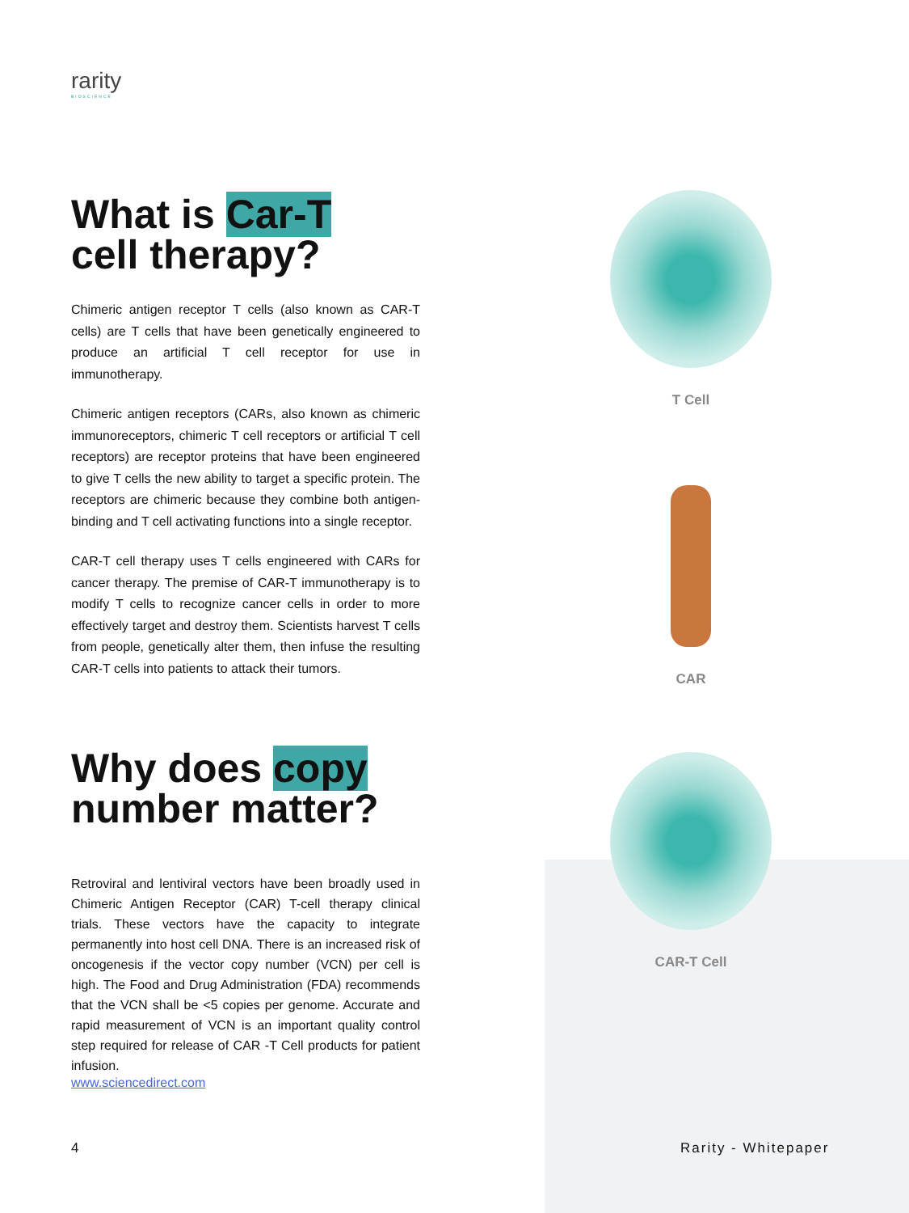rarity
BIOSCIENCE
What is Car-T
cell therapy?
Chimeric antigen receptor T cells (also known as CAR-T cells) are T cells that have been genetically engineered to produce an artificial T cell receptor for use in immunotherapy.
Chimeric antigen receptors (CARs, also known as chimeric immunoreceptors, chimeric T cell receptors or artificial T cell receptors) are receptor proteins that have been engineered to give T cells the new ability to target a specific protein. The receptors are chimeric because they combine both antigen-binding and T cell activating functions into a single receptor.
CAR-T cell therapy uses T cells engineered with CARs for cancer therapy. The premise of CAR-T immunotherapy is to modify T cells to recognize cancer cells in order to more effectively target and destroy them. Scientists harvest T cells from people, genetically alter them, then infuse the resulting CAR-T cells into patients to attack their tumors.
Why does copy
number matter?
Retroviral and lentiviral vectors have been broadly used in Chimeric Antigen Receptor (CAR) T-cell therapy clinical trials. These vectors have the capacity to integrate permanently into host cell DNA. There is an increased risk of oncogenesis if the vector copy number (VCN) per cell is high. The Food and Drug Administration (FDA) recommends that the VCN shall be <5 copies per genome. Accurate and rapid measurement of VCN is an important quality control step required for release of CAR -T Cell products for patient infusion.
www.sciencedirect.com
T Cell
CAR
CAR-T Cell
4 Rarity - Whitepaper